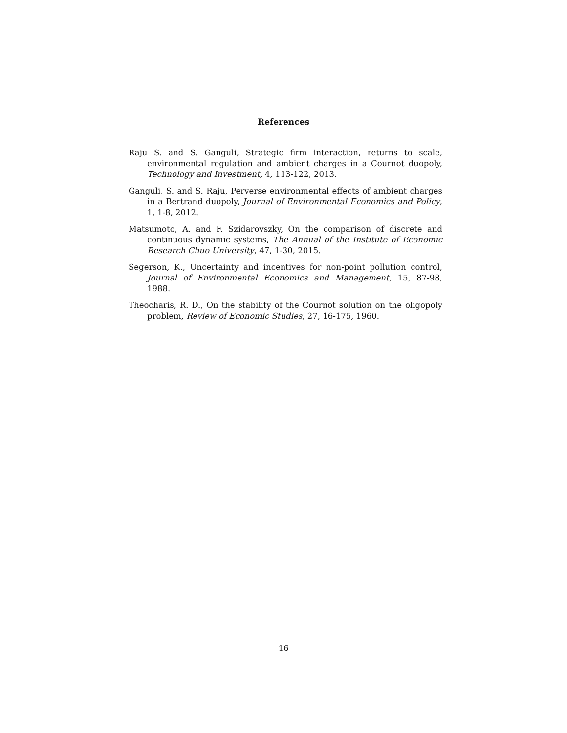References
Raju S. and S. Ganguli, Strategic firm interaction, returns to scale, environmental regulation and ambient charges in a Cournot duopoly, Technology and Investment, 4, 113-122, 2013.
Ganguli, S. and S. Raju, Perverse environmental effects of ambient charges in a Bertrand duopoly, Journal of Environmental Economics and Policy, 1, 1-8, 2012.
Matsumoto, A. and F. Szidarovszky, On the comparison of discrete and continuous dynamic systems, The Annual of the Institute of Economic Research Chuo University, 47, 1-30, 2015.
Segerson, K., Uncertainty and incentives for non-point pollution control, Journal of Environmental Economics and Management, 15, 87-98, 1988.
Theocharis, R. D., On the stability of the Cournot solution on the oligopoly problem, Review of Economic Studies, 27, 16-175, 1960.
16